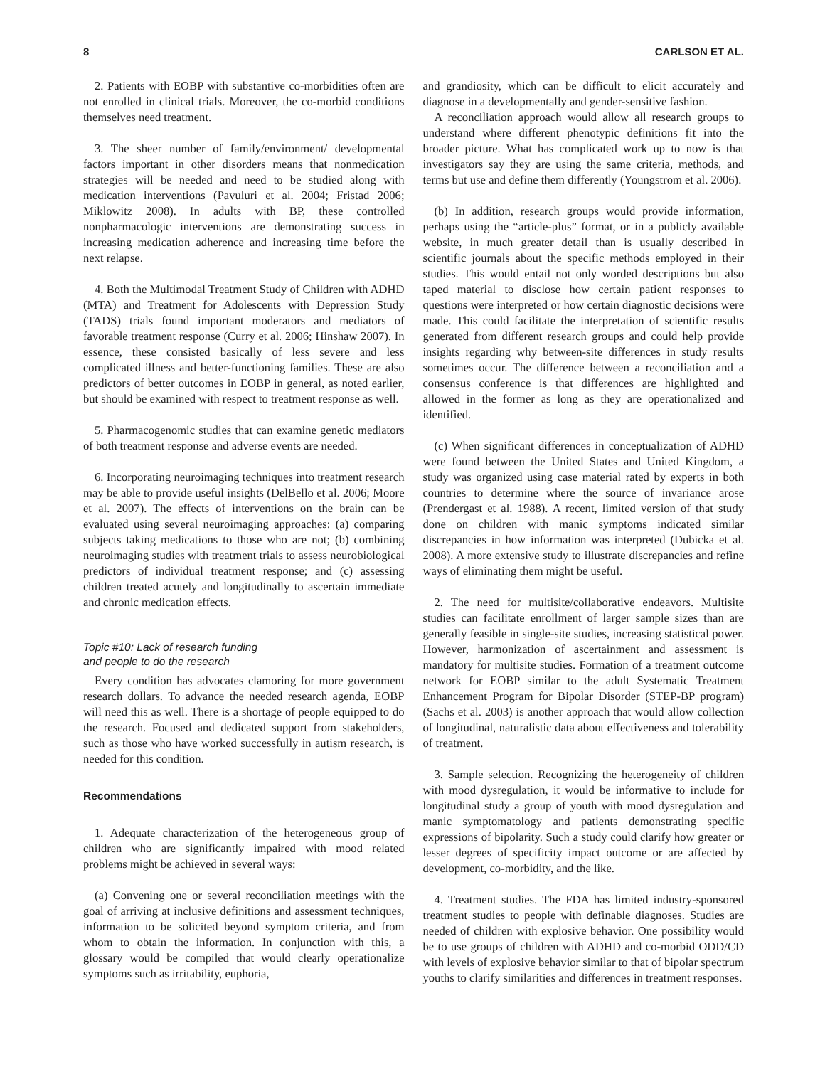8 CARLSON ET AL.
2. Patients with EOBP with substantive co-morbidities often are not enrolled in clinical trials. Moreover, the co-morbid conditions themselves need treatment.
3. The sheer number of family/environment/ developmental factors important in other disorders means that nonmedication strategies will be needed and need to be studied along with medication interventions (Pavuluri et al. 2004; Fristad 2006; Miklowitz 2008). In adults with BP, these controlled nonpharmacologic interventions are demonstrating success in increasing medication adherence and increasing time before the next relapse.
4. Both the Multimodal Treatment Study of Children with ADHD (MTA) and Treatment for Adolescents with Depression Study (TADS) trials found important moderators and mediators of favorable treatment response (Curry et al. 2006; Hinshaw 2007). In essence, these consisted basically of less severe and less complicated illness and better-functioning families. These are also predictors of better outcomes in EOBP in general, as noted earlier, but should be examined with respect to treatment response as well.
5. Pharmacogenomic studies that can examine genetic mediators of both treatment response and adverse events are needed.
6. Incorporating neuroimaging techniques into treatment research may be able to provide useful insights (DelBello et al. 2006; Moore et al. 2007). The effects of interventions on the brain can be evaluated using several neuroimaging approaches: (a) comparing subjects taking medications to those who are not; (b) combining neuroimaging studies with treatment trials to assess neurobiological predictors of individual treatment response; and (c) assessing children treated acutely and longitudinally to ascertain immediate and chronic medication effects.
Topic #10: Lack of research funding
and people to do the research
Every condition has advocates clamoring for more government research dollars. To advance the needed research agenda, EOBP will need this as well. There is a shortage of people equipped to do the research. Focused and dedicated support from stakeholders, such as those who have worked successfully in autism research, is needed for this condition.
Recommendations
1. Adequate characterization of the heterogeneous group of children who are significantly impaired with mood related problems might be achieved in several ways:
(a) Convening one or several reconciliation meetings with the goal of arriving at inclusive definitions and assessment techniques, information to be solicited beyond symptom criteria, and from whom to obtain the information. In conjunction with this, a glossary would be compiled that would clearly operationalize symptoms such as irritability, euphoria,
and grandiosity, which can be difficult to elicit accurately and diagnose in a developmentally and gender-sensitive fashion.
A reconciliation approach would allow all research groups to understand where different phenotypic definitions fit into the broader picture. What has complicated work up to now is that investigators say they are using the same criteria, methods, and terms but use and define them differently (Youngstrom et al. 2006).
(b) In addition, research groups would provide information, perhaps using the “article-plus” format, or in a publicly available website, in much greater detail than is usually described in scientific journals about the specific methods employed in their studies. This would entail not only worded descriptions but also taped material to disclose how certain patient responses to questions were interpreted or how certain diagnostic decisions were made. This could facilitate the interpretation of scientific results generated from different research groups and could help provide insights regarding why between-site differences in study results sometimes occur. The difference between a reconciliation and a consensus conference is that differences are highlighted and allowed in the former as long as they are operationalized and identified.
(c) When significant differences in conceptualization of ADHD were found between the United States and United Kingdom, a study was organized using case material rated by experts in both countries to determine where the source of invariance arose (Prendergast et al. 1988). A recent, limited version of that study done on children with manic symptoms indicated similar discrepancies in how information was interpreted (Dubicka et al. 2008). A more extensive study to illustrate discrepancies and refine ways of eliminating them might be useful.
2. The need for multisite/collaborative endeavors. Multisite studies can facilitate enrollment of larger sample sizes than are generally feasible in single-site studies, increasing statistical power. However, harmonization of ascertainment and assessment is mandatory for multisite studies. Formation of a treatment outcome network for EOBP similar to the adult Systematic Treatment Enhancement Program for Bipolar Disorder (STEP-BP program) (Sachs et al. 2003) is another approach that would allow collection of longitudinal, naturalistic data about effectiveness and tolerability of treatment.
3. Sample selection. Recognizing the heterogeneity of children with mood dysregulation, it would be informative to include for longitudinal study a group of youth with mood dysregulation and manic symptomatology and patients demonstrating specific expressions of bipolarity. Such a study could clarify how greater or lesser degrees of specificity impact outcome or are affected by development, co-morbidity, and the like.
4. Treatment studies. The FDA has limited industry-sponsored treatment studies to people with definable diagnoses. Studies are needed of children with explosive behavior. One possibility would be to use groups of children with ADHD and co-morbid ODD/CD with levels of explosive behavior similar to that of bipolar spectrum youths to clarify similarities and differences in treatment responses.